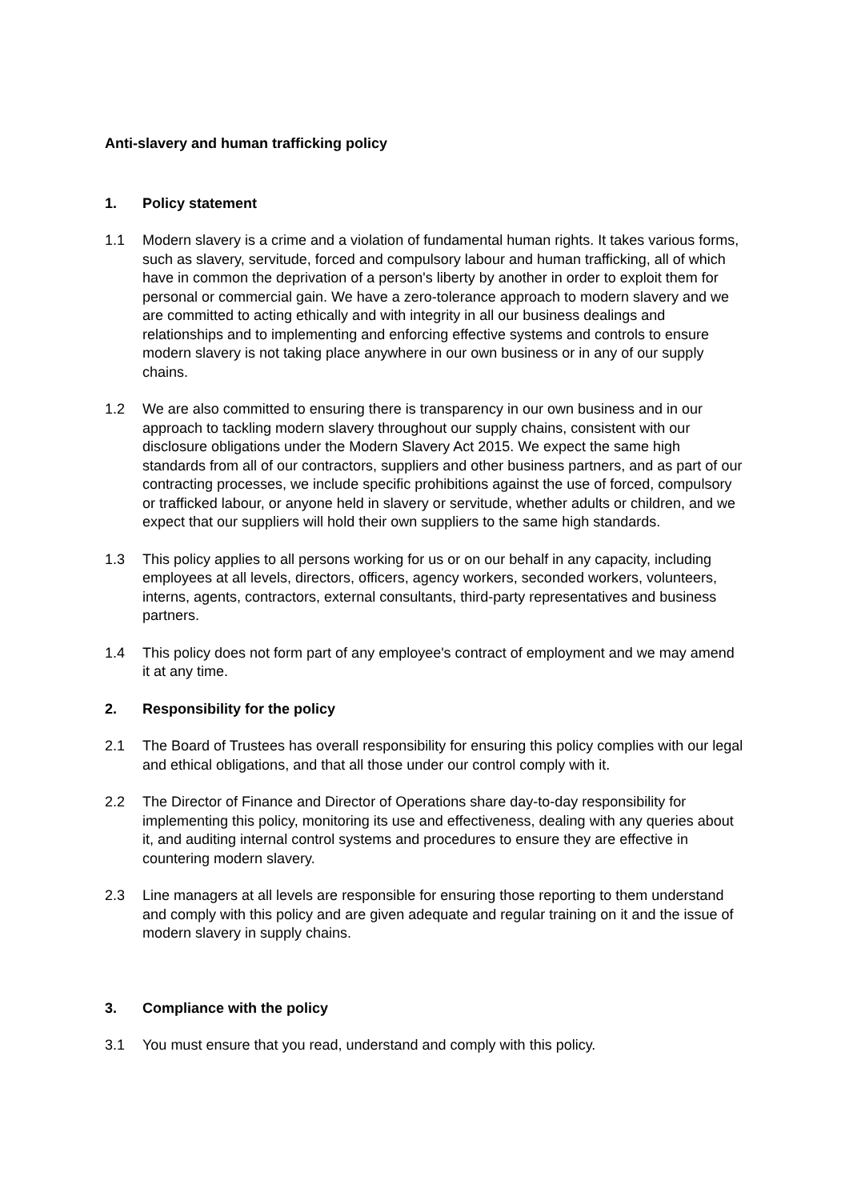Anti-slavery and human trafficking policy
1. Policy statement
1.1 Modern slavery is a crime and a violation of fundamental human rights. It takes various forms, such as slavery, servitude, forced and compulsory labour and human trafficking, all of which have in common the deprivation of a person's liberty by another in order to exploit them for personal or commercial gain. We have a zero-tolerance approach to modern slavery and we are committed to acting ethically and with integrity in all our business dealings and relationships and to implementing and enforcing effective systems and controls to ensure modern slavery is not taking place anywhere in our own business or in any of our supply chains.
1.2 We are also committed to ensuring there is transparency in our own business and in our approach to tackling modern slavery throughout our supply chains, consistent with our disclosure obligations under the Modern Slavery Act 2015. We expect the same high standards from all of our contractors, suppliers and other business partners, and as part of our contracting processes, we include specific prohibitions against the use of forced, compulsory or trafficked labour, or anyone held in slavery or servitude, whether adults or children, and we expect that our suppliers will hold their own suppliers to the same high standards.
1.3 This policy applies to all persons working for us or on our behalf in any capacity, including employees at all levels, directors, officers, agency workers, seconded workers, volunteers, interns, agents, contractors, external consultants, third-party representatives and business partners.
1.4 This policy does not form part of any employee's contract of employment and we may amend it at any time.
2. Responsibility for the policy
2.1 The Board of Trustees has overall responsibility for ensuring this policy complies with our legal and ethical obligations, and that all those under our control comply with it.
2.2 The Director of Finance and Director of Operations share day-to-day responsibility for implementing this policy, monitoring its use and effectiveness, dealing with any queries about it, and auditing internal control systems and procedures to ensure they are effective in countering modern slavery.
2.3 Line managers at all levels are responsible for ensuring those reporting to them understand and comply with this policy and are given adequate and regular training on it and the issue of modern slavery in supply chains.
3. Compliance with the policy
3.1 You must ensure that you read, understand and comply with this policy.